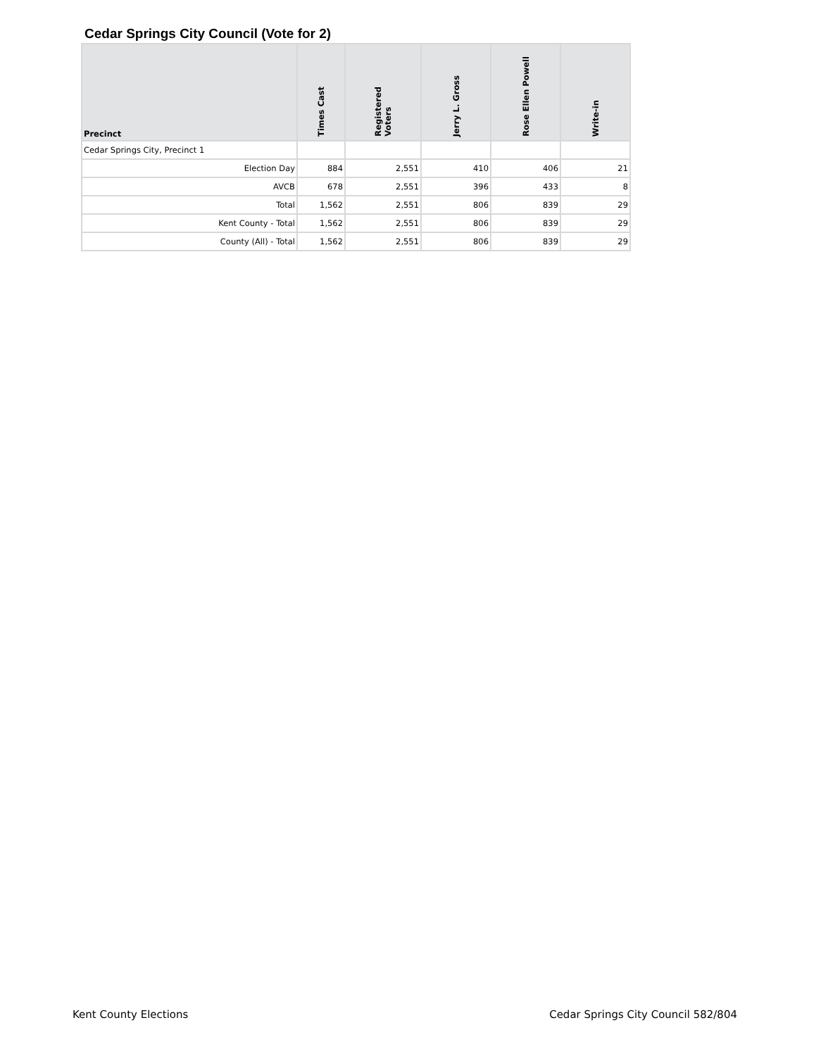Cedar Springs City Council (Vote for 2)
| Precinct | Times Cast | Registered Voters | Jerry L. Gross | Rose Ellen Powell | Write-in |
| --- | --- | --- | --- | --- | --- |
| Cedar Springs City, Precinct 1 | | | | | |
| Election Day | 884 | 2,551 | 410 | 406 | 21 |
| AVCB | 678 | 2,551 | 396 | 433 | 8 |
| Total | 1,562 | 2,551 | 806 | 839 | 29 |
| Kent County - Total | 1,562 | 2,551 | 806 | 839 | 29 |
| County (All) - Total | 1,562 | 2,551 | 806 | 839 | 29 |
Kent County Elections
Cedar Springs City Council 582/804